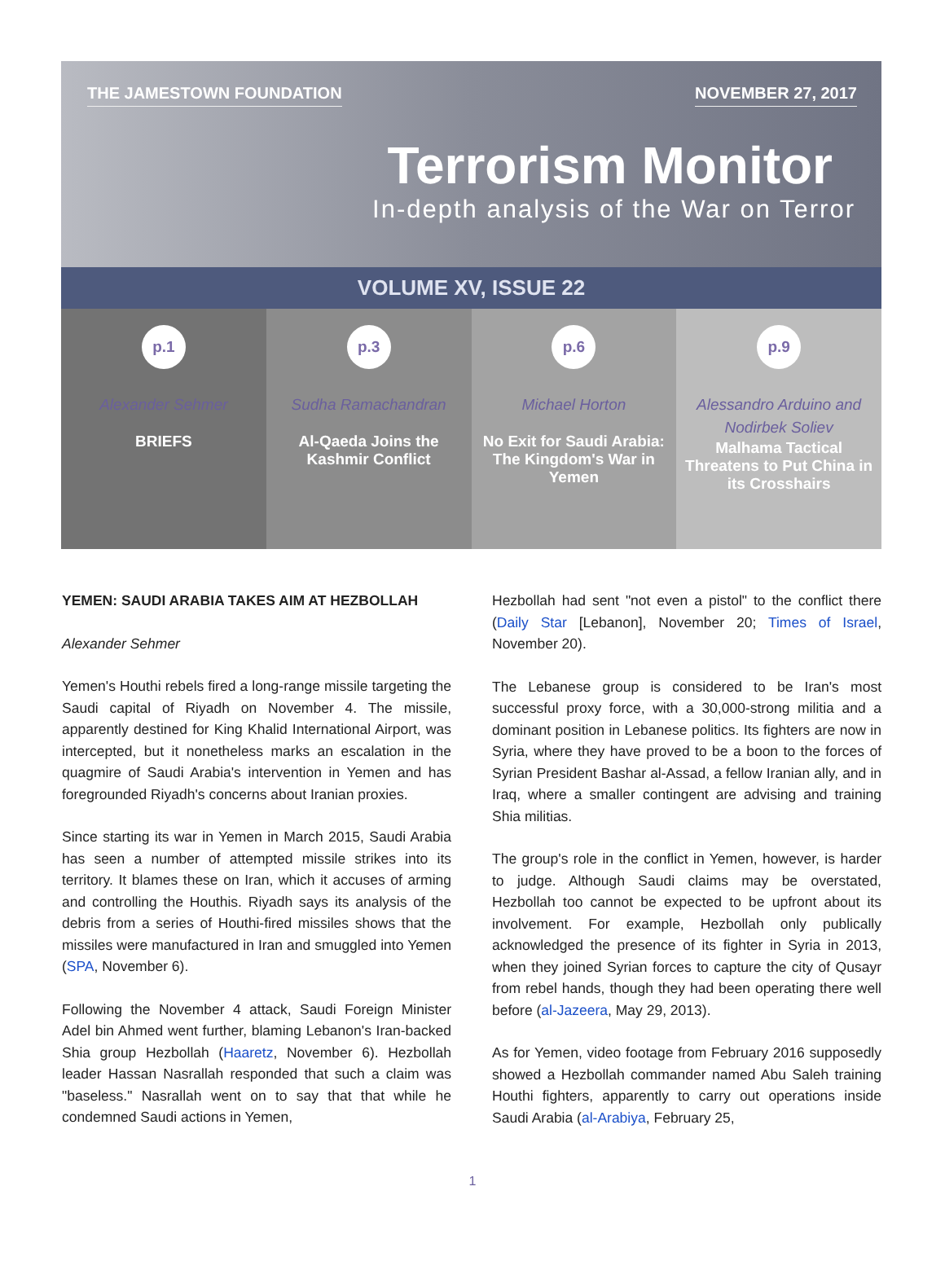THE JAMESTOWN FOUNDATION NOVEMBER 27, 2017
Terrorism Monitor
In-depth analysis of the War on Terror
VOLUME XV, ISSUE 22
p.1
Alexander Sehmer
BRIEFS
p.3
Sudha Ramachandran
Al-Qaeda Joins the Kashmir Conflict
p.6
Michael Horton
No Exit for Saudi Arabia: The Kingdom's War in Yemen
p.9
Alessandro Arduino and Nodirbek Soliev
Malhama Tactical Threatens to Put China in its Crosshairs
YEMEN: SAUDI ARABIA TAKES AIM AT HEZBOLLAH
Alexander Sehmer
Yemen's Houthi rebels fired a long-range missile targeting the Saudi capital of Riyadh on November 4. The missile, apparently destined for King Khalid International Airport, was intercepted, but it nonetheless marks an escalation in the quagmire of Saudi Arabia's intervention in Yemen and has foregrounded Riyadh's concerns about Iranian proxies.
Since starting its war in Yemen in March 2015, Saudi Arabia has seen a number of attempted missile strikes into its territory. It blames these on Iran, which it accuses of arming and controlling the Houthis. Riyadh says its analysis of the debris from a series of Houthi-fired missiles shows that the missiles were manufactured in Iran and smuggled into Yemen (SPA, November 6).
Following the November 4 attack, Saudi Foreign Minister Adel bin Ahmed went further, blaming Lebanon's Iran-backed Shia group Hezbollah (Haaretz, November 6). Hezbollah leader Hassan Nasrallah responded that such a claim was "baseless." Nasrallah went on to say that that while he condemned Saudi actions in Yemen,
Hezbollah had sent "not even a pistol" to the conflict there (Daily Star [Lebanon], November 20; Times of Israel, November 20).
The Lebanese group is considered to be Iran's most successful proxy force, with a 30,000-strong militia and a dominant position in Lebanese politics. Its fighters are now in Syria, where they have proved to be a boon to the forces of Syrian President Bashar al-Assad, a fellow Iranian ally, and in Iraq, where a smaller contingent are advising and training Shia militias.
The group's role in the conflict in Yemen, however, is harder to judge. Although Saudi claims may be overstated, Hezbollah too cannot be expected to be upfront about its involvement. For example, Hezbollah only publically acknowledged the presence of its fighter in Syria in 2013, when they joined Syrian forces to capture the city of Qusayr from rebel hands, though they had been operating there well before (al-Jazeera, May 29, 2013).
As for Yemen, video footage from February 2016 supposedly showed a Hezbollah commander named Abu Saleh training Houthi fighters, apparently to carry out operations inside Saudi Arabia (al-Arabiya, February 25,
1